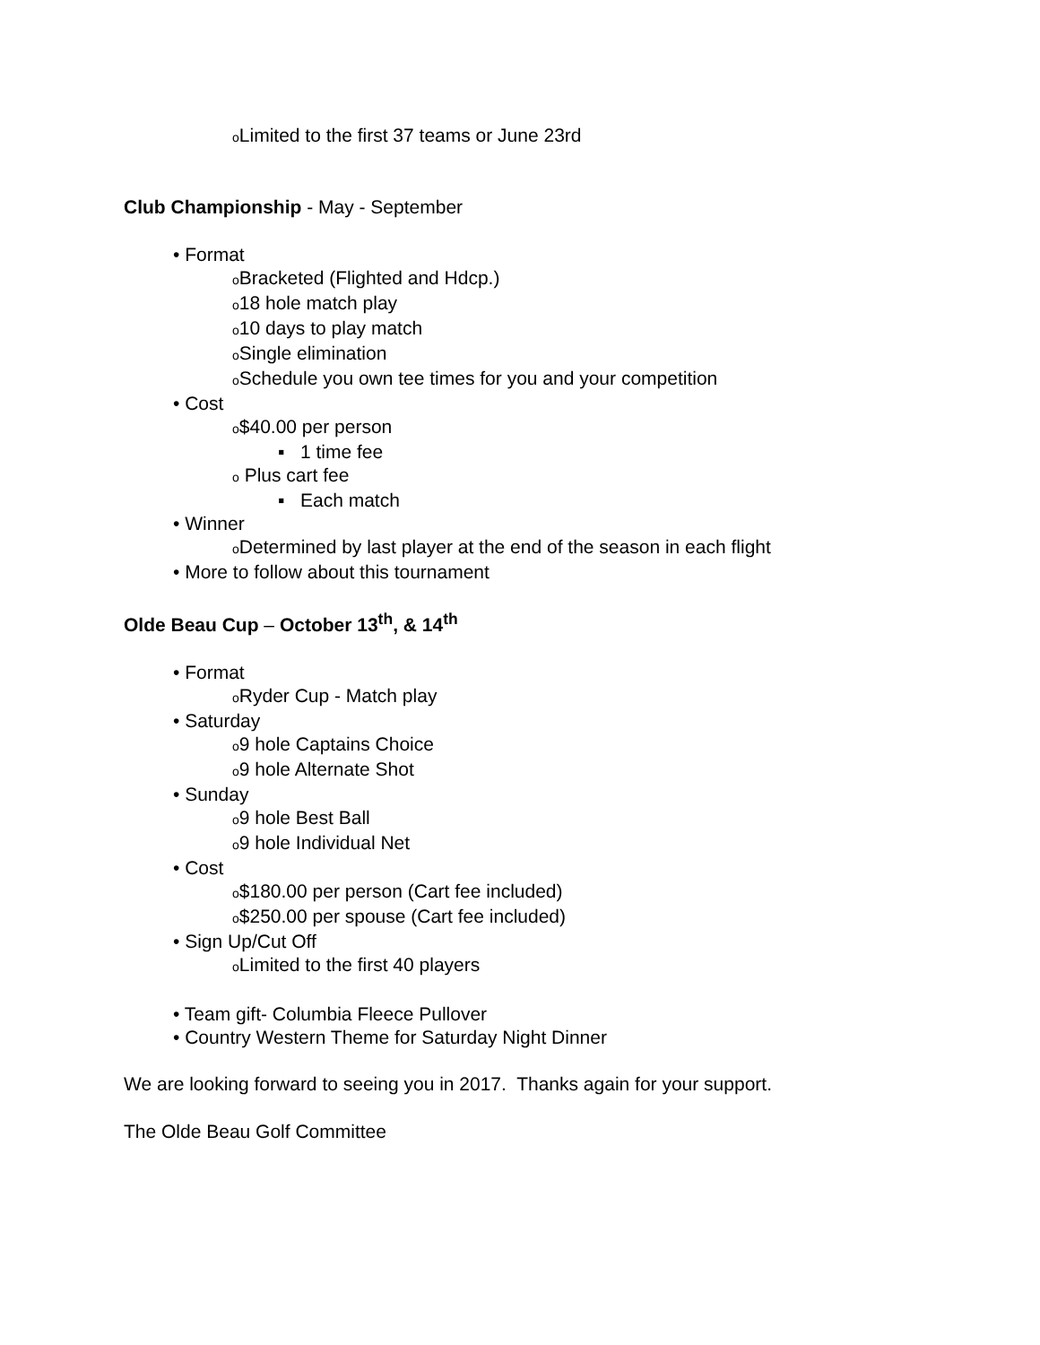o Limited to the first 37 teams or June 23rd
Club Championship - May - September
• Format
o Bracketed (Flighted and Hdcp.)
o18 hole match play
o10 days to play match
o Single elimination
o Schedule you own tee times for you and your competition
• Cost
o$40.00 per person
▪ 1 time fee
o Plus cart fee
▪ Each match
• Winner
o Determined by last player at the end of the season in each flight
• More to follow about this tournament
Olde Beau Cup – October 13<sup>th</sup>, & 14<sup>th</sup>
• Format
o Ryder Cup - Match play
• Saturday
o9 hole Captains Choice
o9 hole Alternate Shot
• Sunday
o9 hole Best Ball
o9 hole Individual Net
• Cost
o$180.00 per person (Cart fee included)
o$250.00 per spouse (Cart fee included)
• Sign Up/Cut Off
o Limited to the first 40 players
• Team gift- Columbia Fleece Pullover
• Country Western Theme for Saturday Night Dinner
We are looking forward to seeing you in 2017. Thanks again for your support.
The Olde Beau Golf Committee